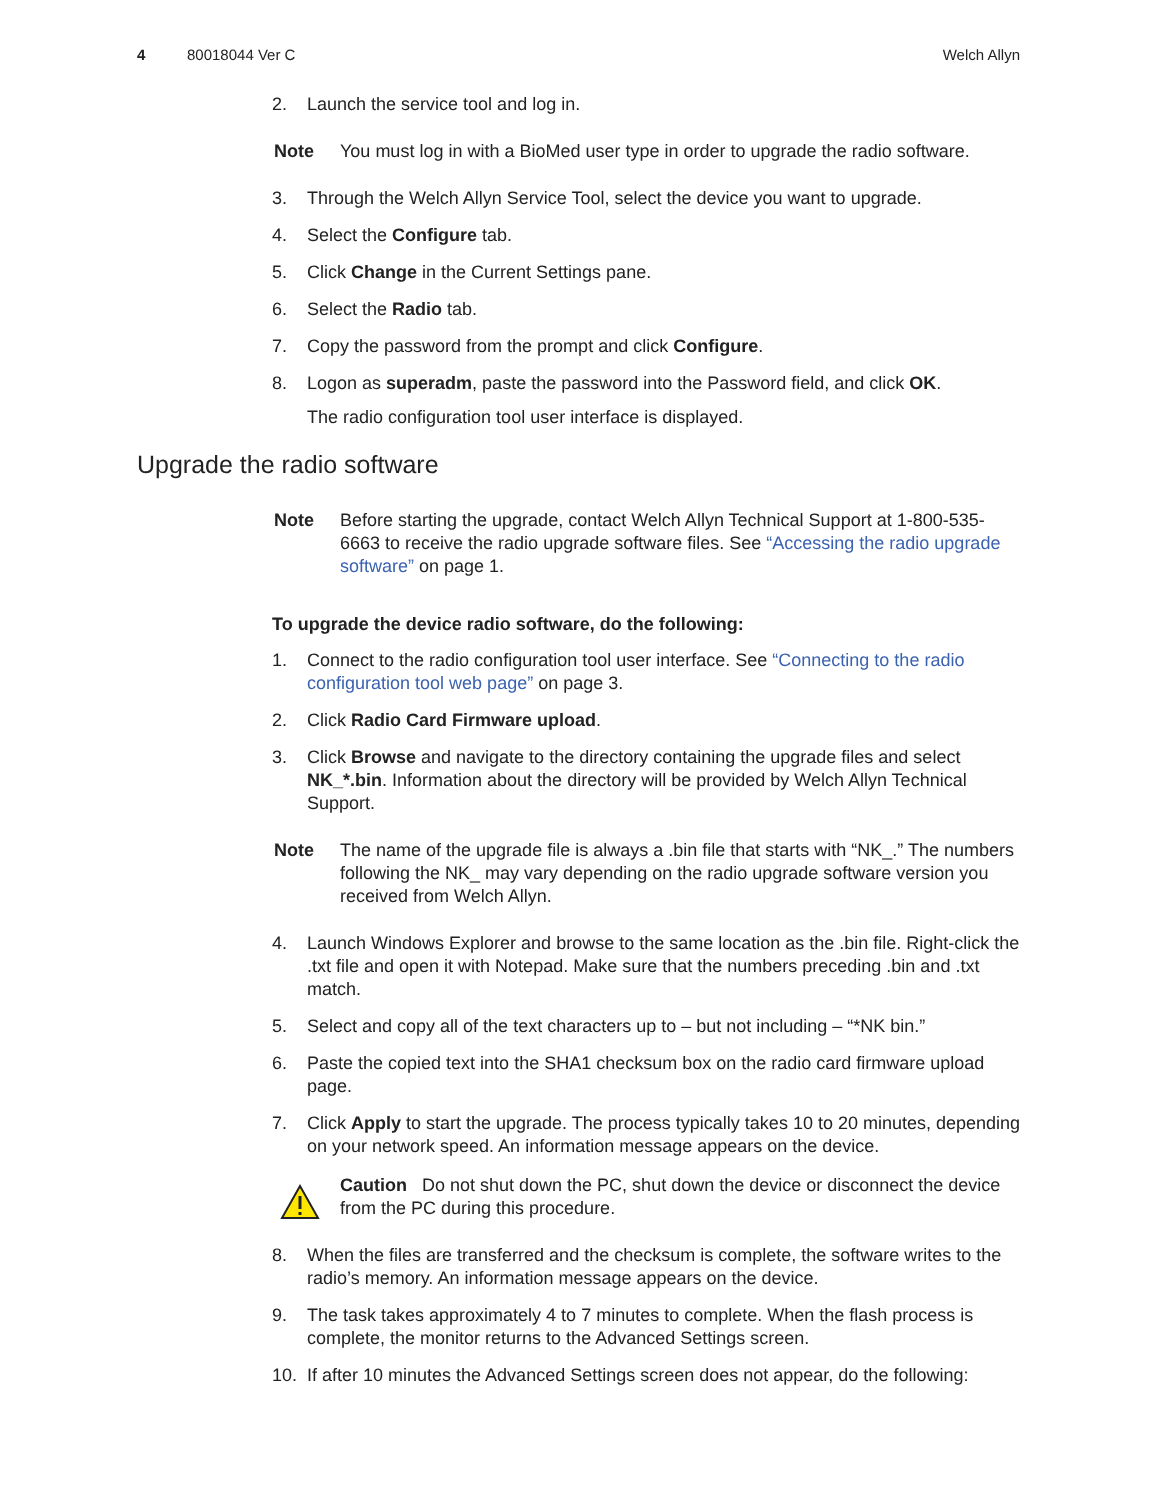4 80018044 Ver C Welch Allyn
2. Launch the service tool and log in.
Note You must log in with a BioMed user type in order to upgrade the radio software.
3. Through the Welch Allyn Service Tool, select the device you want to upgrade.
4. Select the Configure tab.
5. Click Change in the Current Settings pane.
6. Select the Radio tab.
7. Copy the password from the prompt and click Configure.
8. Logon as superadm, paste the password into the Password field, and click OK.
The radio configuration tool user interface is displayed.
Upgrade the radio software
Note Before starting the upgrade, contact Welch Allyn Technical Support at 1-800-535-6663 to receive the radio upgrade software files. See “Accessing the radio upgrade software” on page 1.
To upgrade the device radio software, do the following:
1. Connect to the radio configuration tool user interface. See “Connecting to the radio configuration tool web page” on page 3.
2. Click Radio Card Firmware upload.
3. Click Browse and navigate to the directory containing the upgrade files and select NK_*.bin. Information about the directory will be provided by Welch Allyn Technical Support.
Note The name of the upgrade file is always a .bin file that starts with “NK_.” The numbers following the NK_ may vary depending on the radio upgrade software version you received from Welch Allyn.
4. Launch Windows Explorer and browse to the same location as the .bin file. Right-click the .txt file and open it with Notepad. Make sure that the numbers preceding .bin and .txt match.
5. Select and copy all of the text characters up to – but not including – “*NK bin.”
6. Paste the copied text into the SHA1 checksum box on the radio card firmware upload page.
7. Click Apply to start the upgrade. The process typically takes 10 to 20 minutes, depending on your network speed. An information message appears on the device.
Caution Do not shut down the PC, shut down the device or disconnect the device from the PC during this procedure.
8. When the files are transferred and the checksum is complete, the software writes to the radio’s memory. An information message appears on the device.
9. The task takes approximately 4 to 7 minutes to complete. When the flash process is complete, the monitor returns to the Advanced Settings screen.
10. If after 10 minutes the Advanced Settings screen does not appear, do the following: